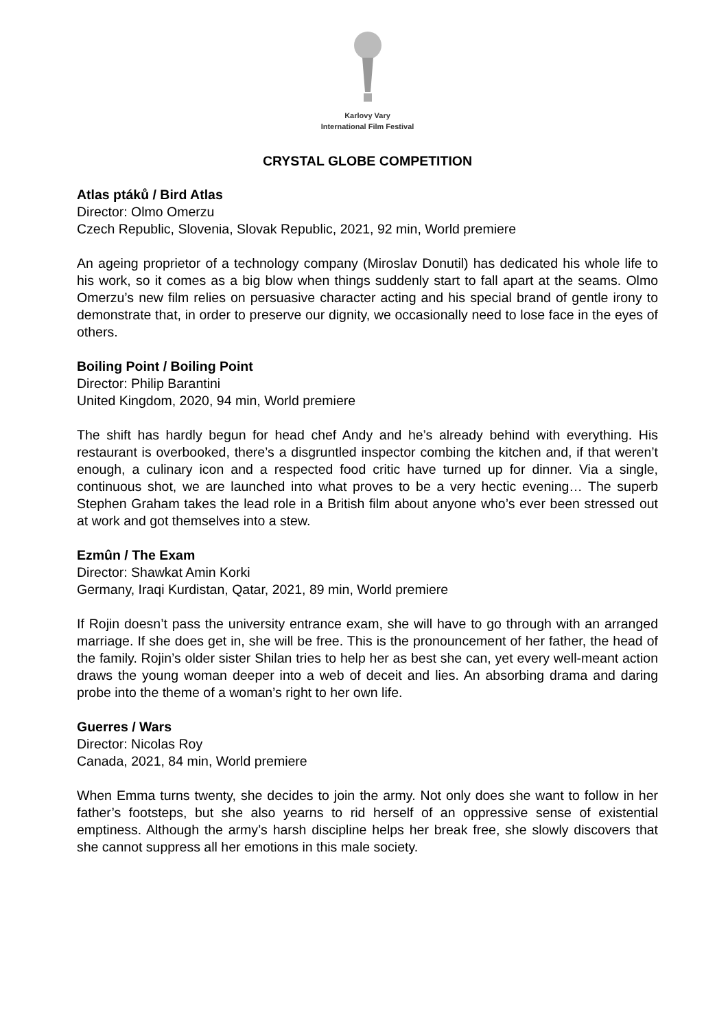Karlovy Vary
International Film Festival
CRYSTAL GLOBE COMPETITION
Atlas ptáků / Bird Atlas
Director: Olmo Omerzu
Czech Republic, Slovenia, Slovak Republic, 2021, 92 min, World premiere
An ageing proprietor of a technology company (Miroslav Donutil) has dedicated his whole life to his work, so it comes as a big blow when things suddenly start to fall apart at the seams. Olmo Omerzu’s new film relies on persuasive character acting and his special brand of gentle irony to demonstrate that, in order to preserve our dignity, we occasionally need to lose face in the eyes of others.
Boiling Point / Boiling Point
Director: Philip Barantini
United Kingdom, 2020, 94 min, World premiere
The shift has hardly begun for head chef Andy and he’s already behind with everything. His restaurant is overbooked, there’s a disgruntled inspector combing the kitchen and, if that weren’t enough, a culinary icon and a respected food critic have turned up for dinner. Via a single, continuous shot, we are launched into what proves to be a very hectic evening… The superb Stephen Graham takes the lead role in a British film about anyone who’s ever been stressed out at work and got themselves into a stew.
Ezmûn / The Exam
Director: Shawkat Amin Korki
Germany, Iraqi Kurdistan, Qatar, 2021, 89 min, World premiere
If Rojin doesn’t pass the university entrance exam, she will have to go through with an arranged marriage. If she does get in, she will be free. This is the pronouncement of her father, the head of the family. Rojin’s older sister Shilan tries to help her as best she can, yet every well-meant action draws the young woman deeper into a web of deceit and lies. An absorbing drama and daring probe into the theme of a woman’s right to her own life.
Guerres / Wars
Director: Nicolas Roy
Canada, 2021, 84 min, World premiere
When Emma turns twenty, she decides to join the army. Not only does she want to follow in her father’s footsteps, but she also yearns to rid herself of an oppressive sense of existential emptiness. Although the army’s harsh discipline helps her break free, she slowly discovers that she cannot suppress all her emotions in this male society.